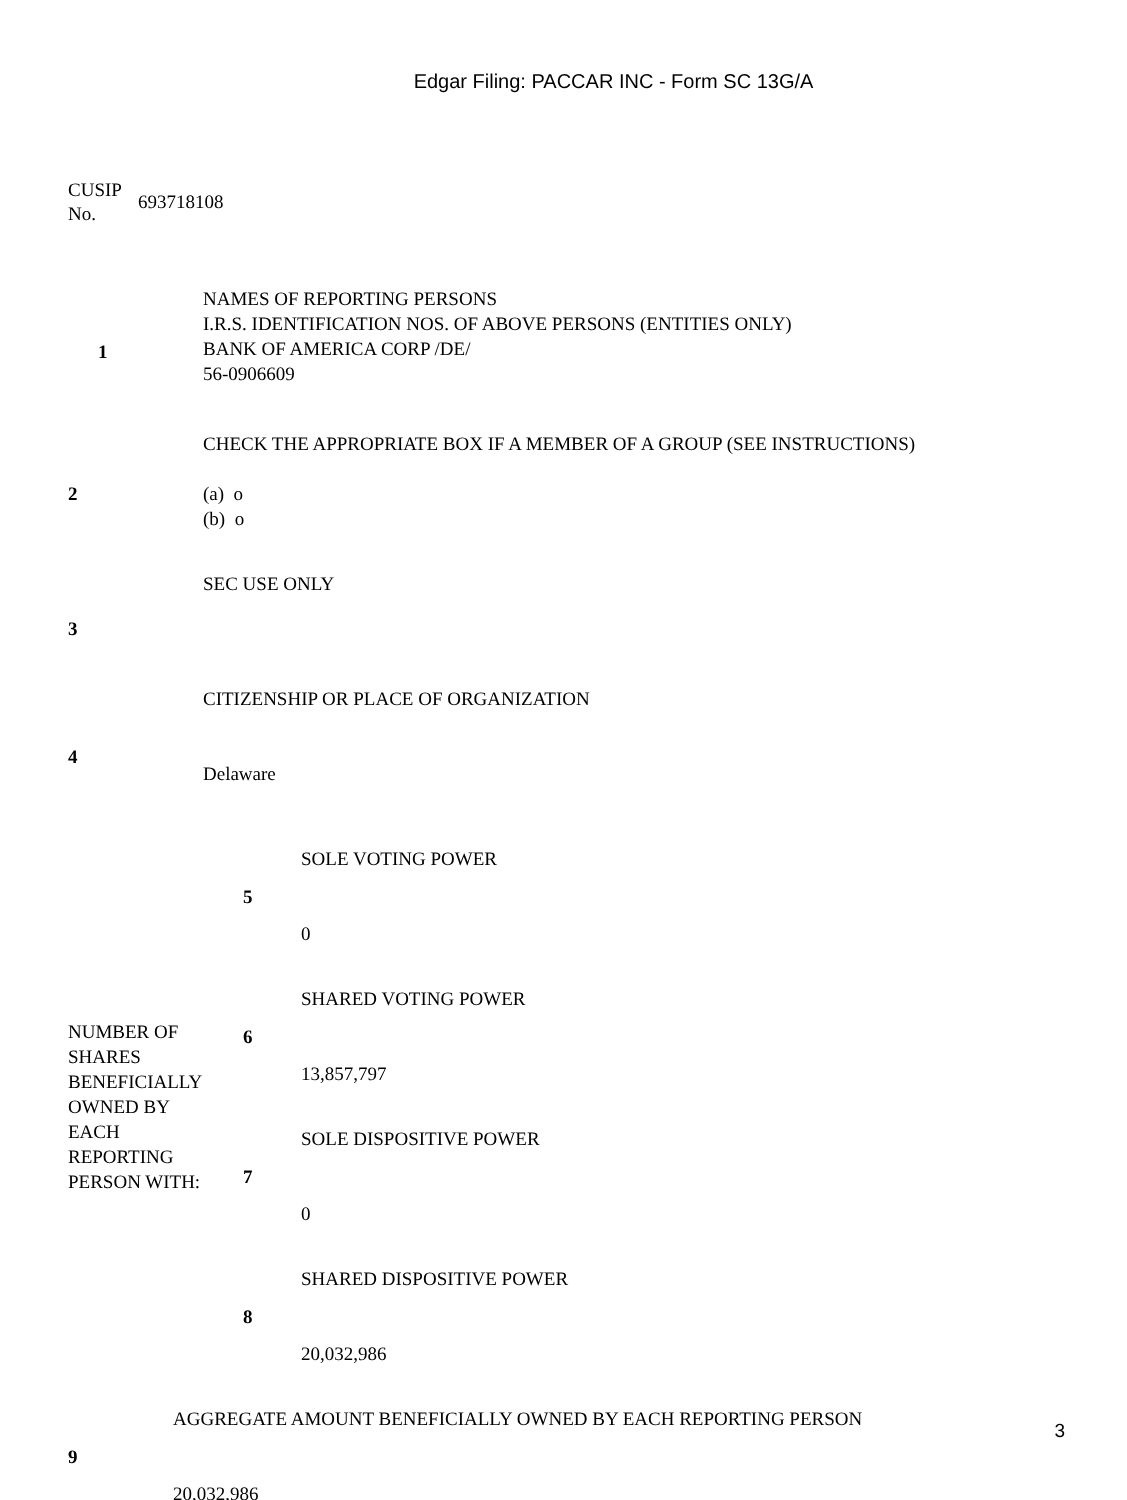Edgar Filing: PACCAR INC - Form SC 13G/A
CUSIP
No.
693718108
| 1 | NAMES OF REPORTING PERSONS I.R.S. IDENTIFICATION NOS. OF ABOVE PERSONS (ENTITIES ONLY) BANK OF AMERICA CORP /DE/ 56-0906609 |
| 2 | CHECK THE APPROPRIATE BOX IF A MEMBER OF A GROUP (SEE INSTRUCTIONS) (a) o (b) o |
| 3 | SEC USE ONLY |
| 4 | CITIZENSHIP OR PLACE OF ORGANIZATION Delaware |
| NUMBER OF SHARES BENEFICIALLY OWNED BY EACH REPORTING PERSON WITH: | 5 | SOLE VOTING POWER 0 |
| | 6 | SHARED VOTING POWER 13,857,797 |
| | 7 | SOLE DISPOSITIVE POWER 0 |
| | 8 | SHARED DISPOSITIVE POWER 20,032,986 |
| 9 | AGGREGATE AMOUNT BENEFICIALLY OWNED BY EACH REPORTING PERSON 20,032,986 |
3